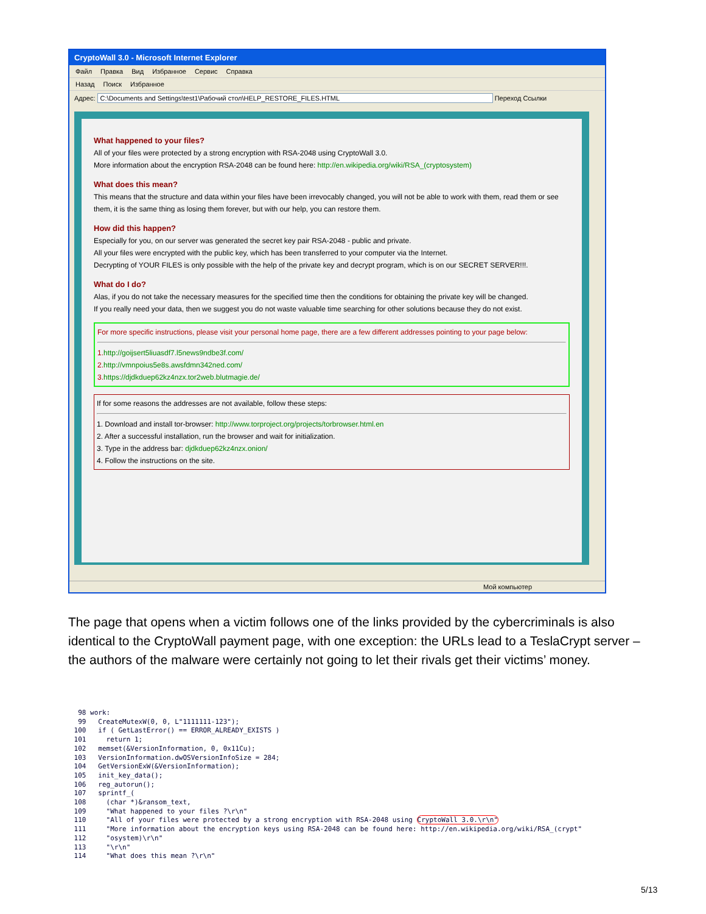CryptoWall 3.0 - Microsoft Internet Explorer
Файл Правка Вид Избранное Сервис Справка
Назад Поиск Избранное
Адрес: C:\Documents and Settings\test1\Рабочий стол\HELP_RESTORE_FILES.HTML Переход Ссылки
What happened to your files?
All of your files were protected by a strong encryption with RSA-2048 using CryptoWall 3.0.
More information about the encryption RSA-2048 can be found here: http://en.wikipedia.org/wiki/RSA_(cryptosystem)
What does this mean?
This means that the structure and data within your files have been irrevocably changed, you will not be able to work with them, read them or see them, it is the same thing as losing them forever, but with our help, you can restore them.
How did this happen?
Especially for you, on our server was generated the secret key pair RSA-2048 - public and private.
All your files were encrypted with the public key, which has been transferred to your computer via the Internet.
Decrypting of YOUR FILES is only possible with the help of the private key and decrypt program, which is on our SECRET SERVER!!!.
What do I do?
Alas, if you do not take the necessary measures for the specified time then the conditions for obtaining the private key will be changed.
If you really need your data, then we suggest you do not waste valuable time searching for other solutions because they do not exist.
For more specific instructions, please visit your personal home page, there are a few different addresses pointing to your page below:
1.http://goijsert5liuasdf7.l5news9ndbe3f.com/
2.http://vmnpoius5e8s.awsfdmn342ned.com/
3.https://djdkduep62kz4nzx.tor2web.blutmagie.de/
If for some reasons the addresses are not available, follow these steps:
1. Download and install tor-browser: http://www.torproject.org/projects/torbrowser.html.en
2. After a successful installation, run the browser and wait for initialization.
3. Type in the address bar: djdkduep62kz4nzx.onion/
4. Follow the instructions on the site.
Мой компьютер
The page that opens when a victim follows one of the links provided by the cybercriminals is also identical to the CryptoWall payment page, with one exception: the URLs lead to a TeslaCrypt server – the authors of the malware were certainly not going to let their rivals get their victims’ money.
  98 work:
  99   CreateMutexW(0, 0, L"1111111-123");
 100   if ( GetLastError() == ERROR_ALREADY_EXISTS )
 101     return 1;
 102   memset(&VersionInformation, 0, 0x11Cu);
 103   VersionInformation.dwOSVersionInfoSize = 284;
 104   GetVersionExW(&VersionInformation);
 105   init_key_data();
 106   reg_autorun();
 107   sprintf_(
 108     (char *)&ransom_text,
 109     "What happened to your files ?\r\n"
 110     "All of your files were protected by a strong encryption with RSA-2048 using CryptoWall 3.0.\r\n"
 111     "More information about the encryption keys using RSA-2048 can be found here: http://en.wikipedia.org/wiki/RSA_(crypt"
 112     "osystem)\r\n"
 113     "\r\n"
 114     "What does this mean ?\r\n"
5/13